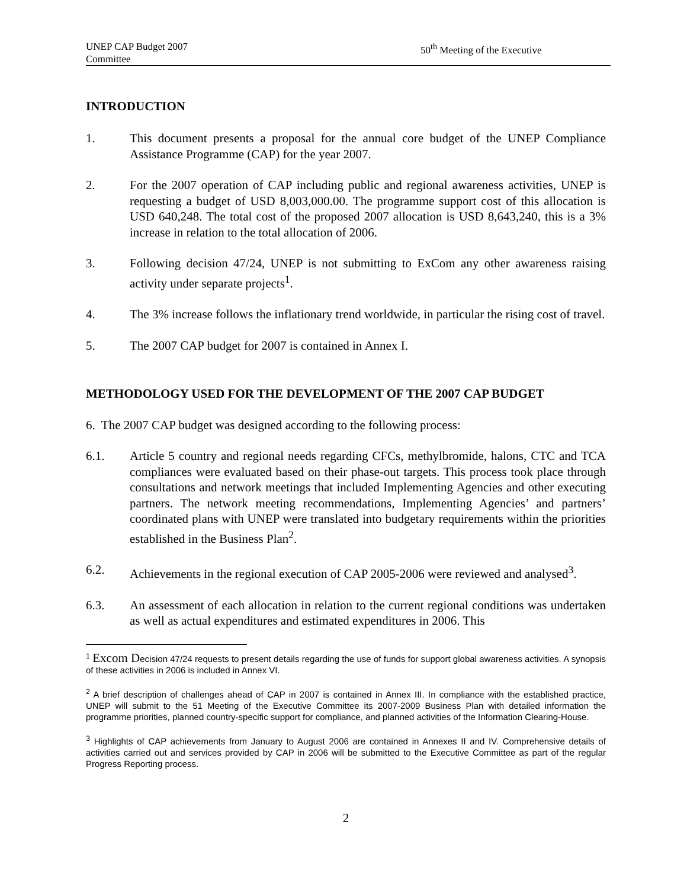UNEP CAP Budget 2007
Committee 50<sup>th</sup> Meeting of the Executive
INTRODUCTION
1. This document presents a proposal for the annual core budget of the UNEP Compliance Assistance Programme (CAP) for the year 2007.
2. For the 2007 operation of CAP including public and regional awareness activities, UNEP is requesting a budget of USD 8,003,000.00. The programme support cost of this allocation is USD 640,248. The total cost of the proposed 2007 allocation is USD 8,643,240, this is a 3% increase in relation to the total allocation of 2006.
3. Following decision 47/24, UNEP is not submitting to ExCom any other awareness raising activity under separate projects<sup>1</sup>.
4. The 3% increase follows the inflationary trend worldwide, in particular the rising cost of travel.
5. The 2007 CAP budget for 2007 is contained in Annex I.
METHODOLOGY USED FOR THE DEVELOPMENT OF THE 2007 CAP BUDGET
6. The 2007 CAP budget was designed according to the following process:
6.1. Article 5 country and regional needs regarding CFCs, methylbromide, halons, CTC and TCA compliances were evaluated based on their phase-out targets. This process took place through consultations and network meetings that included Implementing Agencies and other executing partners. The network meeting recommendations, Implementing Agencies’ and partners’ coordinated plans with UNEP were translated into budgetary requirements within the priorities established in the Business Plan<sup>2</sup>.
6.2. Achievements in the regional execution of CAP 2005-2006 were reviewed and analysed<sup>3</sup>.
6.3. An assessment of each allocation in relation to the current regional conditions was undertaken as well as actual expenditures and estimated expenditures in 2006. This
<sup>1</sup> Excom Decision 47/24 requests to present details regarding the use of funds for support global awareness activities. A synopsis of these activities in 2006 is included in Annex VI.
<sup>2</sup> A brief description of challenges ahead of CAP in 2007 is contained in Annex III. In compliance with the established practice, UNEP will submit to the 51 Meeting of the Executive Committee its 2007-2009 Business Plan with detailed information the programme priorities, planned country-specific support for compliance, and planned activities of the Information Clearing-House.
<sup>3</sup> Highlights of CAP achievements from January to August 2006 are contained in Annexes II and IV. Comprehensive details of activities carried out and services provided by CAP in 2006 will be submitted to the Executive Committee as part of the regular Progress Reporting process.
2